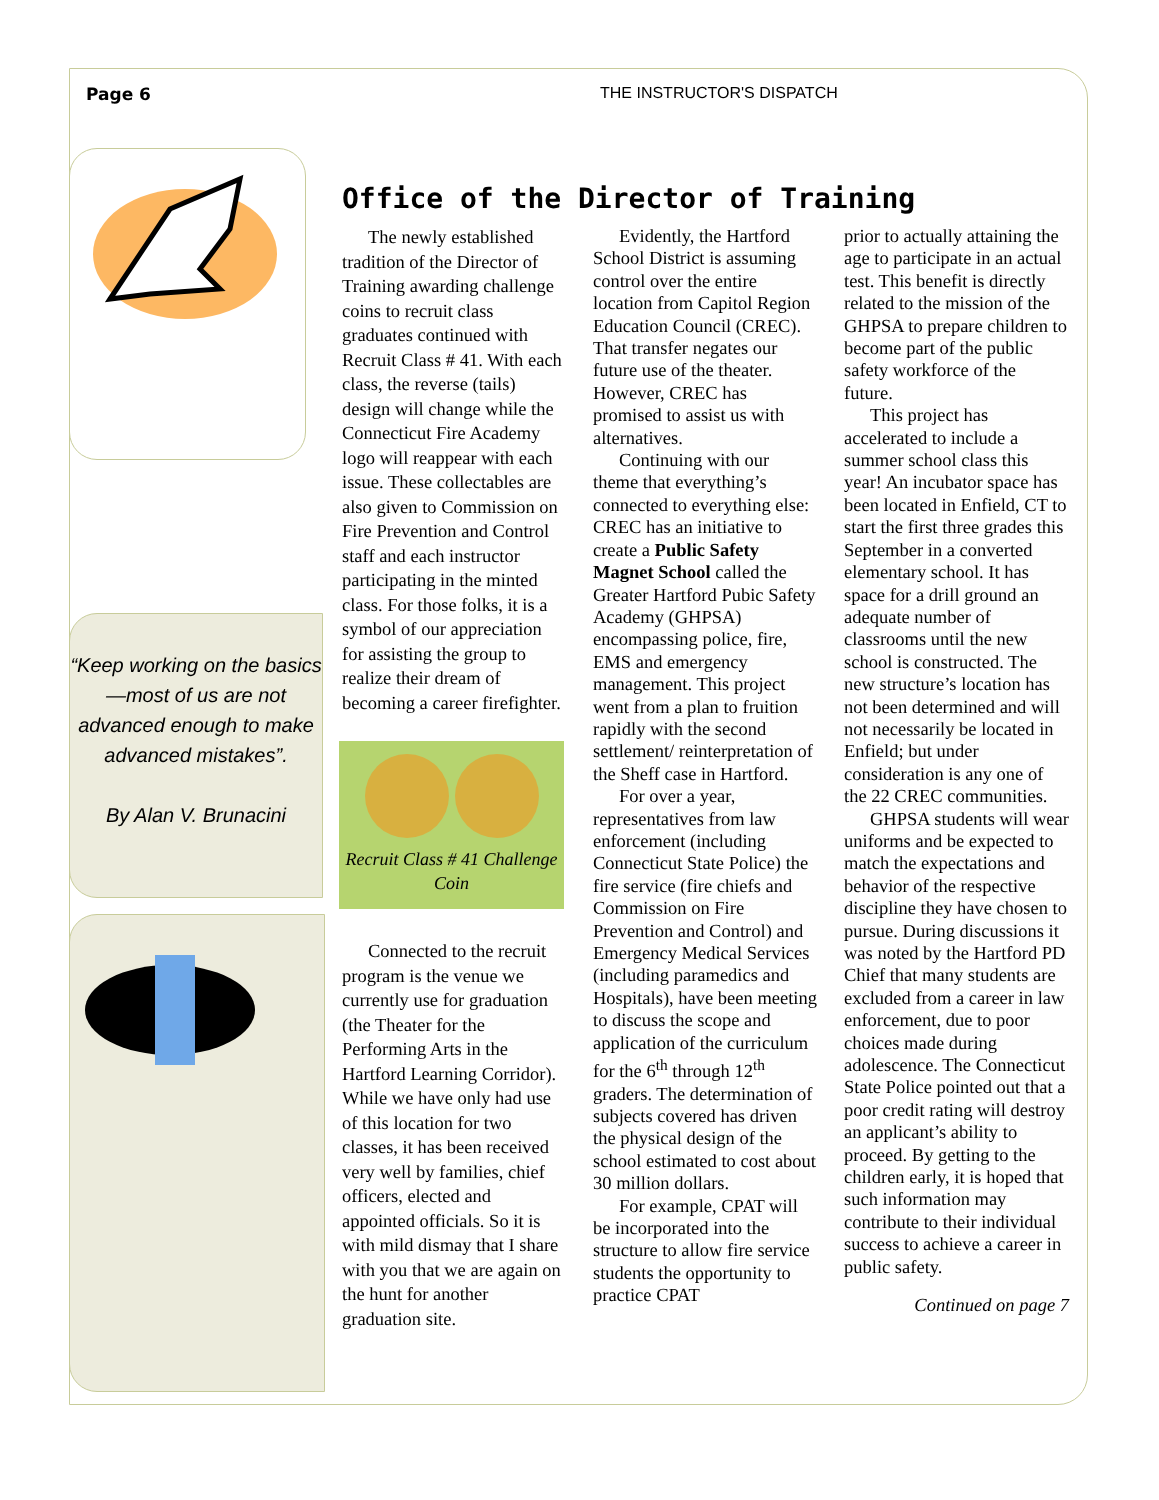Page 6 THE INSTRUCTOR'S DISPATCH
“Keep working on the basics—most of us are not advanced enough to make advanced mistakes”.
By Alan V. Brunacini
Office of the Director of Training
The newly established tradition of the Director of Training awarding challenge coins to recruit class graduates continued with Recruit Class # 41. With each class, the reverse (tails) design will change while the Connecticut Fire Academy logo will reappear with each issue. These collectables are also given to Commission on Fire Prevention and Control staff and each instructor participating in the minted class. For those folks, it is a symbol of our appreciation for assisting the group to realize their dream of becoming a career firefighter.
Recruit Class # 41 Challenge Coin
Connected to the recruit program is the venue we currently use for graduation (the Theater for the Performing Arts in the Hartford Learning Corridor). While we have only had use of this location for two classes, it has been received very well by families, chief officers, elected and appointed officials. So it is with mild dismay that I share with you that we are again on the hunt for another graduation site.
Evidently, the Hartford School District is assuming control over the entire location from Capitol Region Education Council (CREC). That transfer negates our future use of the theater. However, CREC has promised to assist us with alternatives.
Continuing with our theme that everything’s connected to everything else: CREC has an initiative to create a Public Safety Magnet School called the Greater Hartford Pubic Safety Academy (GHPSA) encompassing police, fire, EMS and emergency management. This project went from a plan to fruition rapidly with the second settlement/ reinterpretation of the Sheff case in Hartford.
For over a year, representatives from law enforcement (including Connecticut State Police) the fire service (fire chiefs and Commission on Fire Prevention and Control) and Emergency Medical Services (including paramedics and Hospitals), have been meeting to discuss the scope and application of the curriculum for the 6<sup>th</sup> through 12<sup>th</sup> graders. The determination of subjects covered has driven the physical design of the school estimated to cost about 30 million dollars.
For example, CPAT will be incorporated into the structure to allow fire service students the opportunity to practice CPAT
prior to actually attaining the age to participate in an actual test. This benefit is directly related to the mission of the GHPSA to prepare children to become part of the public safety workforce of the future.
This project has accelerated to include a summer school class this year! An incubator space has been located in Enfield, CT to start the first three grades this September in a converted elementary school. It has space for a drill ground an adequate number of classrooms until the new school is constructed. The new structure’s location has not been determined and will not necessarily be located in Enfield; but under consideration is any one of the 22 CREC communities.
GHPSA students will wear uniforms and be expected to match the expectations and behavior of the respective discipline they have chosen to pursue. During discussions it was noted by the Hartford PD Chief that many students are excluded from a career in law enforcement, due to poor choices made during adolescence. The Connecticut State Police pointed out that a poor credit rating will destroy an applicant’s ability to proceed. By getting to the children early, it is hoped that such information may contribute to their individual success to achieve a career in public safety.
Continued on page 7